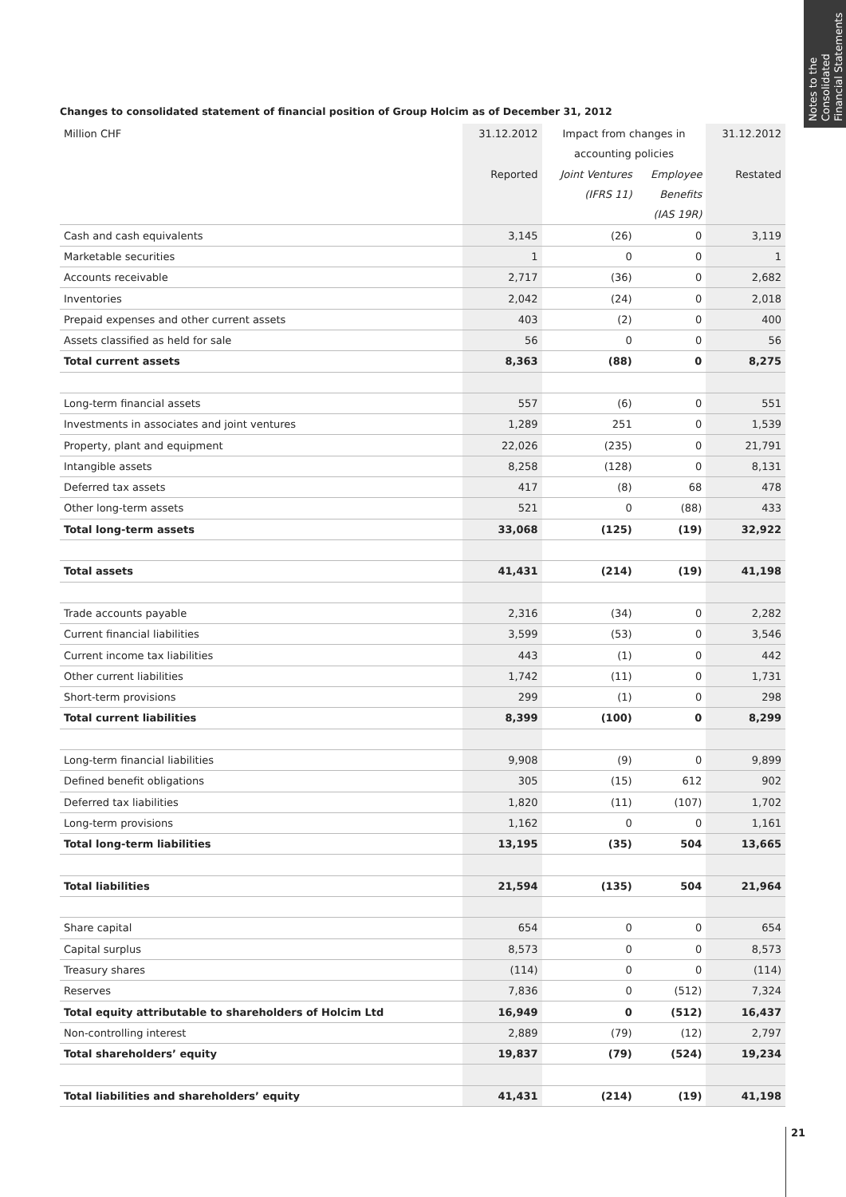Notes to the Consolidated Financial Statements
Changes to consolidated statement of financial position of Group Holcim as of December 31, 2012
| Million CHF | 31.12.2012 | Impact from changes in | | 31.12.2012 |
| --- | --- | --- | --- | --- |
| | | accounting policies | | |
| | Reported | Joint Ventures | Employee | Restated |
| | | (IFRS 11) | Benefits | |
| | | | (IAS 19R) | |
| Cash and cash equivalents | 3,145 | (26) | 0 | 3,119 |
| Marketable securities | 1 | 0 | 0 | 1 |
| Accounts receivable | 2,717 | (36) | 0 | 2,682 |
| Inventories | 2,042 | (24) | 0 | 2,018 |
| Prepaid expenses and other current assets | 403 | (2) | 0 | 400 |
| Assets classified as held for sale | 56 | 0 | 0 | 56 |
| Total current assets | 8,363 | (88) | 0 | 8,275 |
| Long-term financial assets | 557 | (6) | 0 | 551 |
| Investments in associates and joint ventures | 1,289 | 251 | 0 | 1,539 |
| Property, plant and equipment | 22,026 | (235) | 0 | 21,791 |
| Intangible assets | 8,258 | (128) | 0 | 8,131 |
| Deferred tax assets | 417 | (8) | 68 | 478 |
| Other long-term assets | 521 | 0 | (88) | 433 |
| Total long-term assets | 33,068 | (125) | (19) | 32,922 |
| Total assets | 41,431 | (214) | (19) | 41,198 |
| Trade accounts payable | 2,316 | (34) | 0 | 2,282 |
| Current financial liabilities | 3,599 | (53) | 0 | 3,546 |
| Current income tax liabilities | 443 | (1) | 0 | 442 |
| Other current liabilities | 1,742 | (11) | 0 | 1,731 |
| Short-term provisions | 299 | (1) | 0 | 298 |
| Total current liabilities | 8,399 | (100) | 0 | 8,299 |
| Long-term financial liabilities | 9,908 | (9) | 0 | 9,899 |
| Defined benefit obligations | 305 | (15) | 612 | 902 |
| Deferred tax liabilities | 1,820 | (11) | (107) | 1,702 |
| Long-term provisions | 1,162 | 0 | 0 | 1,161 |
| Total long-term liabilities | 13,195 | (35) | 504 | 13,665 |
| Total liabilities | 21,594 | (135) | 504 | 21,964 |
| Share capital | 654 | 0 | 0 | 654 |
| Capital surplus | 8,573 | 0 | 0 | 8,573 |
| Treasury shares | (114) | 0 | 0 | (114) |
| Reserves | 7,836 | 0 | (512) | 7,324 |
| Total equity attributable to shareholders of Holcim Ltd | 16,949 | 0 | (512) | 16,437 |
| Non-controlling interest | 2,889 | (79) | (12) | 2,797 |
| Total shareholders’ equity | 19,837 | (79) | (524) | 19,234 |
| Total liabilities and shareholders’ equity | 41,431 | (214) | (19) | 41,198 |
21